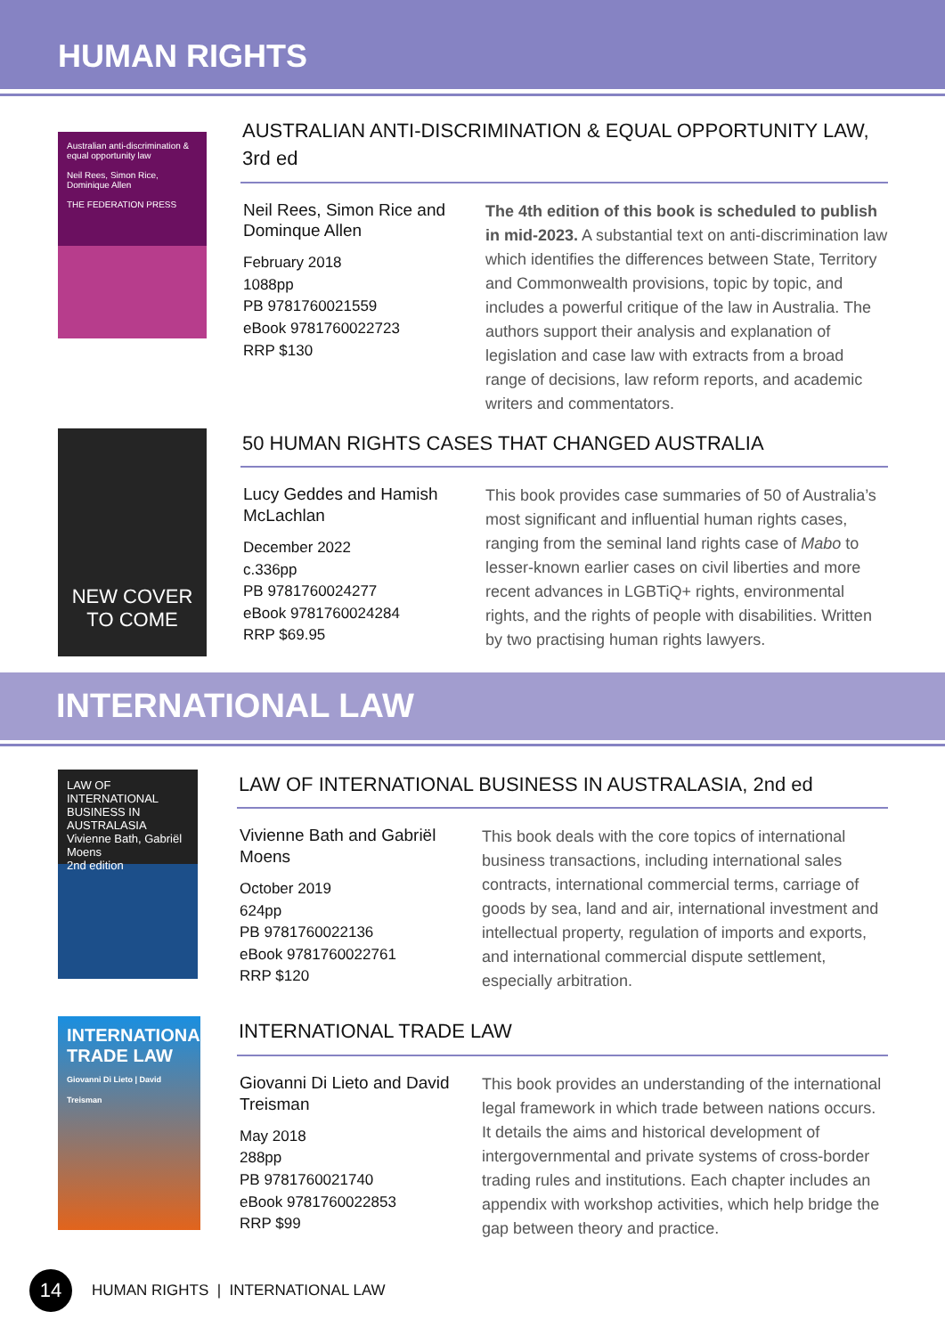HUMAN RIGHTS
Australian anti-discrimination & equal opportunity law
Neil Rees, Simon Rice, Dominique Allen
THE FEDERATION PRESS
AUSTRALIAN ANTI-DISCRIMINATION & EQUAL OPPORTUNITY LAW, 3rd ed
Neil Rees, Simon Rice and Dominque Allen
February 2018
1088pp
PB 9781760021559
eBook 9781760022723
RRP $130
The 4th edition of this book is scheduled to publish in mid-2023. A substantial text on anti-discrimination law which identifies the differences between State, Territory and Commonwealth provisions, topic by topic, and includes a powerful critique of the law in Australia. The authors support their analysis and explanation of legislation and case law with extracts from a broad range of decisions, law reform reports, and academic writers and commentators.
NEW COVER TO COME
50 HUMAN RIGHTS CASES THAT CHANGED AUSTRALIA
Lucy Geddes and Hamish McLachlan
December 2022
c.336pp
PB 9781760024277
eBook 9781760024284
RRP $69.95
This book provides case summaries of 50 of Australia’s most significant and influential human rights cases, ranging from the seminal land rights case of Mabo to lesser-known earlier cases on civil liberties and more recent advances in LGBTiQ+ rights, environmental rights, and the rights of people with disabilities. Written by two practising human rights lawyers.
INTERNATIONAL LAW
LAW OF INTERNATIONAL BUSINESS IN AUSTRALASIA
Vivienne Bath, Gabriël Moens
2nd edition
LAW OF INTERNATIONAL BUSINESS IN AUSTRALASIA, 2nd ed
Vivienne Bath and Gabriël Moens
October 2019
624pp
PB 9781760022136
eBook 9781760022761
RRP $120
This book deals with the core topics of international business transactions, including international sales contracts, international commercial terms, carriage of goods by sea, land and air, international investment and intellectual property, regulation of imports and exports, and international commercial dispute settlement, especially arbitration.
INTERNATIONAL TRADE LAW
Giovanni Di Lieto | David Treisman
INTERNATIONAL TRADE LAW
Giovanni Di Lieto and David Treisman
May 2018
288pp
PB 9781760021740
eBook 9781760022853
RRP $99
This book provides an understanding of the international legal framework in which trade between nations occurs. It details the aims and historical development of intergovernmental and private systems of cross-border trading rules and institutions. Each chapter includes an appendix with workshop activities, which help bridge the gap between theory and practice.
14
HUMAN RIGHTS | INTERNATIONAL LAW